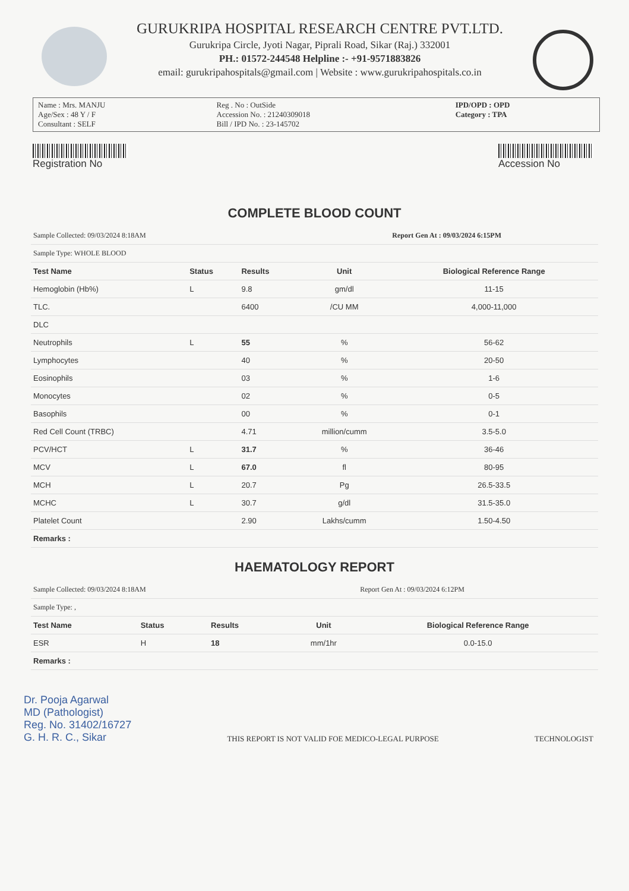GURUKRIPA HOSPITAL RESEARCH CENTRE PVT.LTD.
Gurukripa Circle, Jyoti Nagar, Piprali Road, Sikar (Raj.) 332001
PH.: 01572-244548 Helpline :- +91-9571883826
email: gurukripahospitals@gmail.com | Website : www.gurukripahospitals.co.in
| Name : Mrs. MANJU Age/Sex : 48 Y / F Consultant : SELF | Reg . No : OutSide Accession No. : 21240309018 Bill / IPD No. : 23-145702 | IPD/OPD : OPD Category : TPA |
Registration No Accession No
COMPLETE BLOOD COUNT
| Sample Collected: 09/03/2024 8:18AM | | | | Report Gen At : 09/03/2024 6:15PM |
| Sample Type: WHOLE BLOOD | | | | |
| Test Name | Status | Results | Unit | Biological Reference Range |
| Hemoglobin (Hb%) | L | 9.8 | gm/dl | 11-15 |
| TLC. | | 6400 | /CU MM | 4,000-11,000 |
| DLC | | | | |
| Neutrophils | L | 55 | % | 56-62 |
| Lymphocytes | | 40 | % | 20-50 |
| Eosinophils | | 03 | % | 1-6 |
| Monocytes | | 02 | % | 0-5 |
| Basophils | | 00 | % | 0-1 |
| Red Cell Count (TRBC) | | 4.71 | million/cumm | 3.5-5.0 |
| PCV/HCT | L | 31.7 | % | 36-46 |
| MCV | L | 67.0 | fl | 80-95 |
| MCH | L | 20.7 | Pg | 26.5-33.5 |
| MCHC | L | 30.7 | g/dl | 31.5-35.0 |
| Platelet Count | | 2.90 | Lakhs/cumm | 1.50-4.50 |
| Remarks : | | | | |
HAEMATOLOGY REPORT
| Sample Collected: 09/03/2024 8:18AM | | | | Report Gen At : 09/03/2024 6:12PM |
| Sample Type: , | | | | |
| Test Name | Status | Results | Unit | Biological Reference Range |
| ESR | H | 18 | mm/1hr | 0.0-15.0 |
| Remarks : | | | | |
Dr. Pooja Agarwal
MD (Pathologist)
Reg. No. 31402/16727
G. H. R. C., Sikar
THIS REPORT IS NOT VALID FOE MEDICO-LEGAL PURPOSE
TECHNOLOGIST